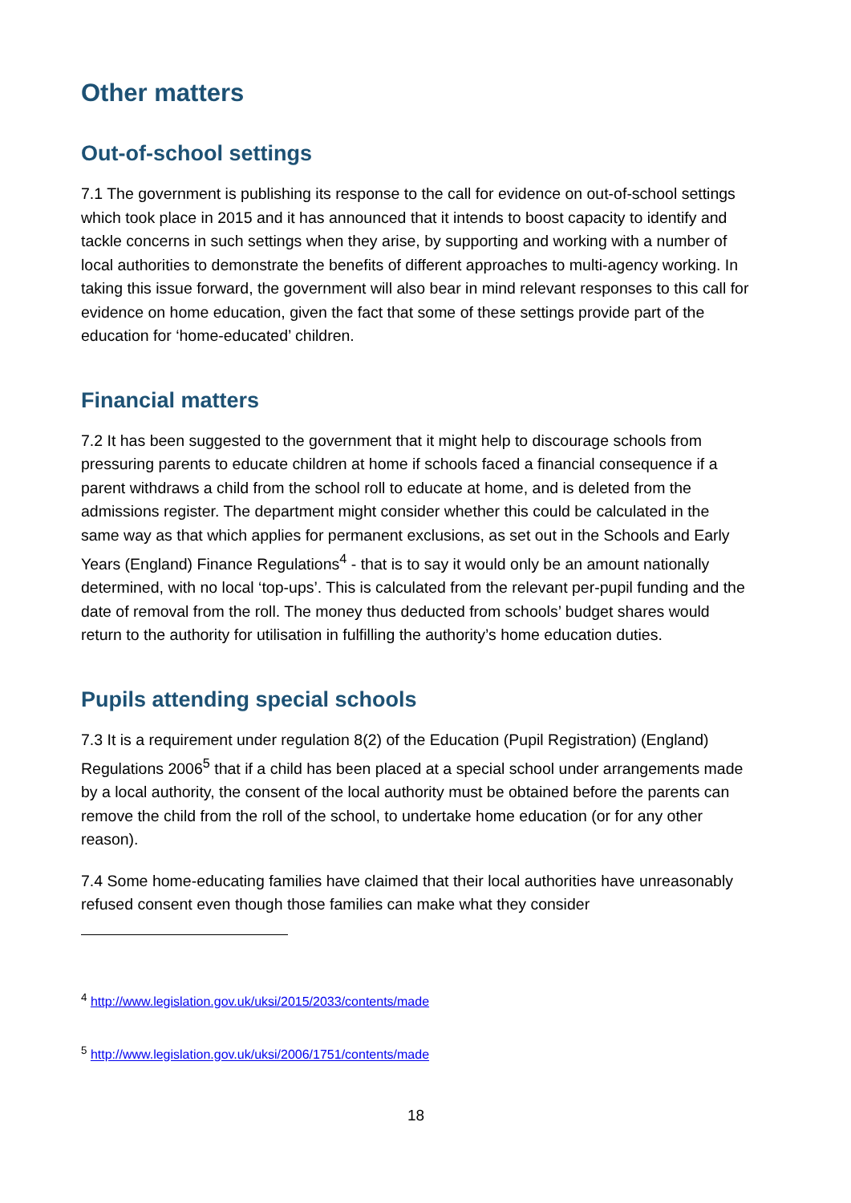Other matters
Out-of-school settings
7.1 The government is publishing its response to the call for evidence on out-of-school settings which took place in 2015 and it has announced that it intends to boost capacity to identify and tackle concerns in such settings when they arise, by supporting and working with a number of local authorities to demonstrate the benefits of different approaches to multi-agency working. In taking this issue forward, the government will also bear in mind relevant responses to this call for evidence on home education, given the fact that some of these settings provide part of the education for ‘home-educated’ children.
Financial matters
7.2 It has been suggested to the government that it might help to discourage schools from pressuring parents to educate children at home if schools faced a financial consequence if a parent withdraws a child from the school roll to educate at home, and is deleted from the admissions register. The department might consider whether this could be calculated in the same way as that which applies for permanent exclusions, as set out in the Schools and Early Years (England) Finance Regulations<sup>4</sup> - that is to say it would only be an amount nationally determined, with no local ‘top-ups’. This is calculated from the relevant per-pupil funding and the date of removal from the roll. The money thus deducted from schools’ budget shares would return to the authority for utilisation in fulfilling the authority’s home education duties.
Pupils attending special schools
7.3 It is a requirement under regulation 8(2) of the Education (Pupil Registration) (England) Regulations 2006<sup>5</sup> that if a child has been placed at a special school under arrangements made by a local authority, the consent of the local authority must be obtained before the parents can remove the child from the roll of the school, to undertake home education (or for any other reason).
7.4 Some home-educating families have claimed that their local authorities have unreasonably refused consent even though those families can make what they consider
<sup>4</sup> http://www.legislation.gov.uk/uksi/2015/2033/contents/made
<sup>5</sup> http://www.legislation.gov.uk/uksi/2006/1751/contents/made
18